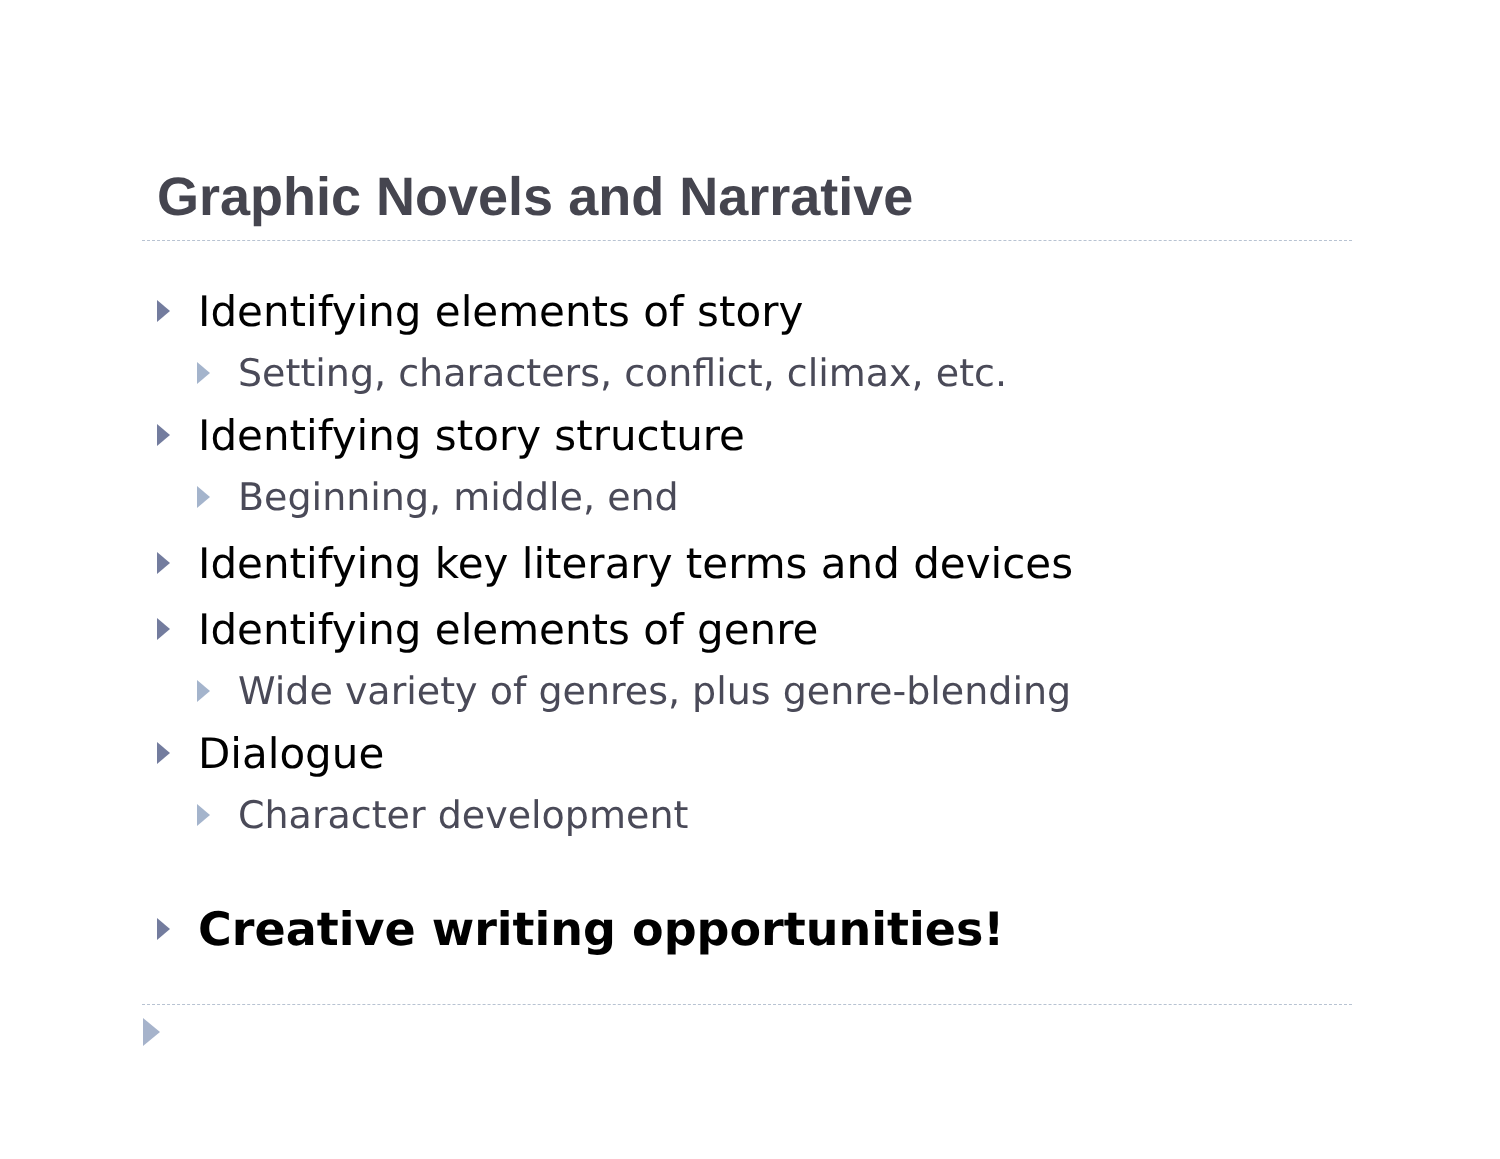Graphic Novels and Narrative
Identifying elements of story
Setting, characters, conflict, climax, etc.
Identifying story structure
Beginning, middle, end
Identifying key literary terms and devices
Identifying elements of genre
Wide variety of genres, plus genre-blending
Dialogue
Character development
Creative writing opportunities!